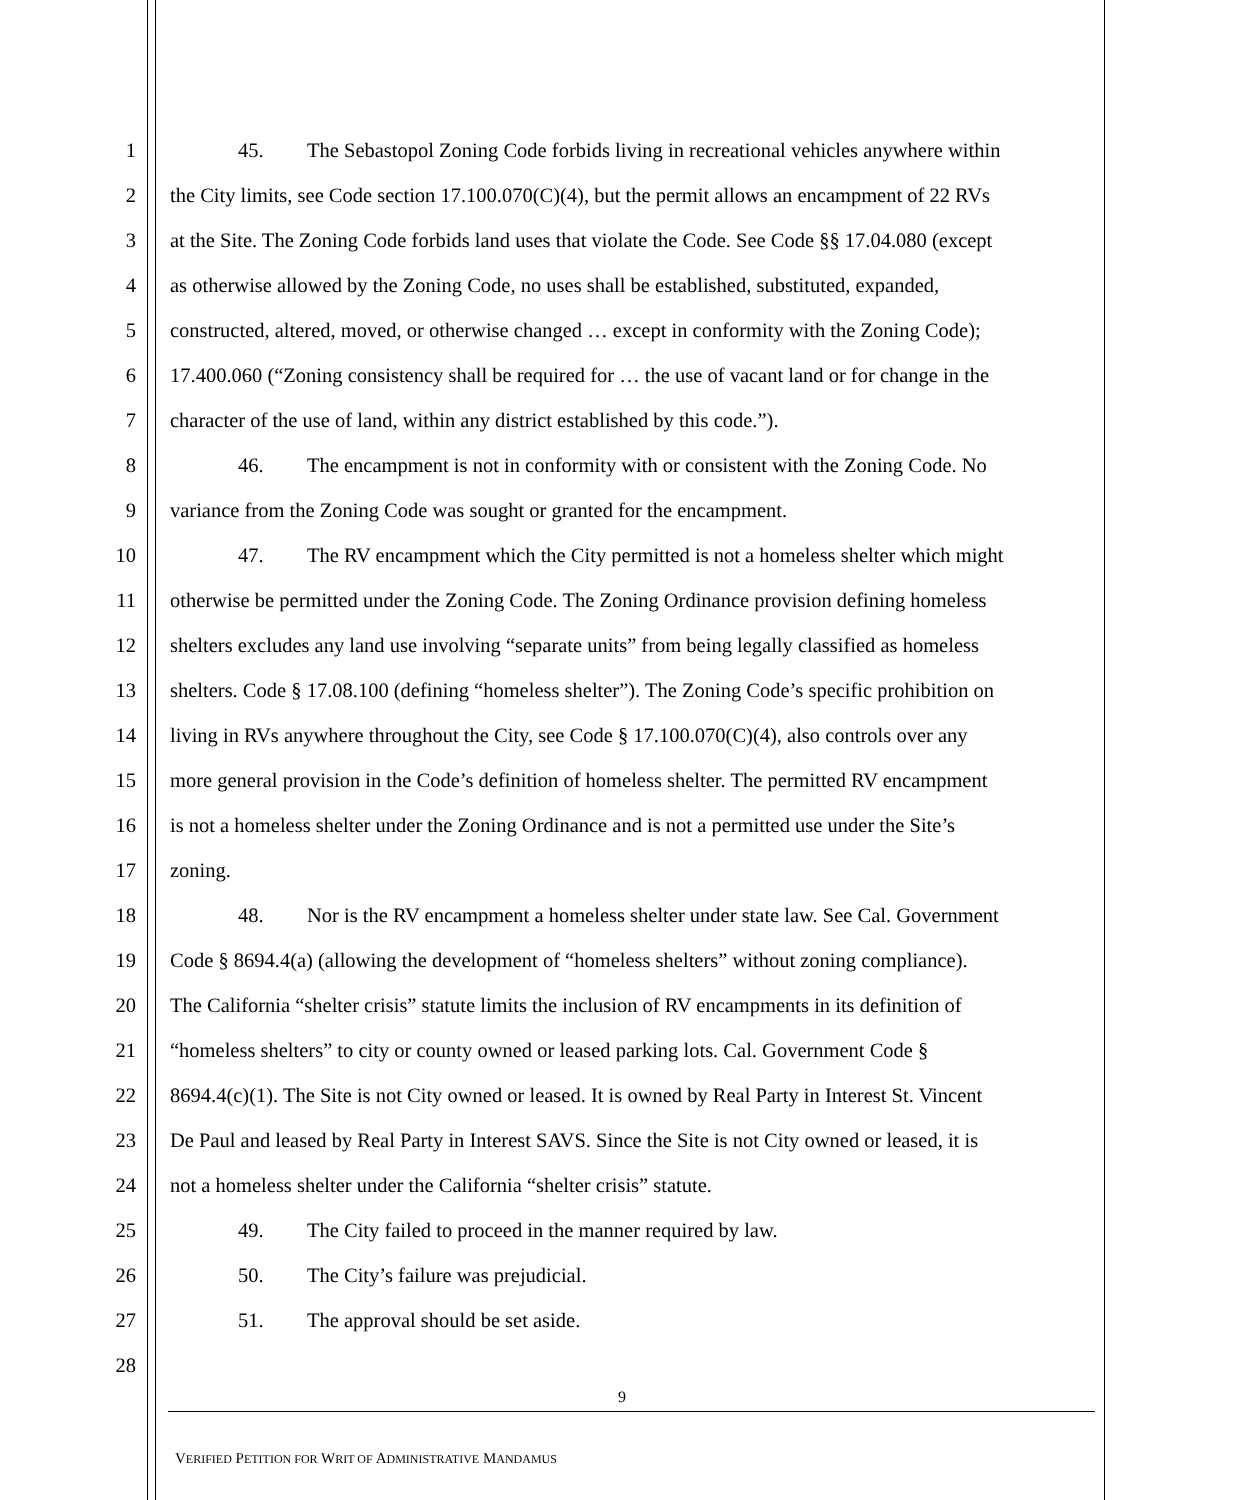1 45. The Sebastopol Zoning Code forbids living in recreational vehicles anywhere within
2 the City limits, see Code section 17.100.070(C)(4), but the permit allows an encampment of 22 RVs
3 at the Site. The Zoning Code forbids land uses that violate the Code. See Code §§ 17.04.080 (except
4 as otherwise allowed by the Zoning Code, no uses shall be established, substituted, expanded,
5 constructed, altered, moved, or otherwise changed … except in conformity with the Zoning Code);
6 17.400.060 (“Zoning consistency shall be required for … the use of vacant land or for change in the
7 character of the use of land, within any district established by this code.”).
8 46. The encampment is not in conformity with or consistent with the Zoning Code. No
9 variance from the Zoning Code was sought or granted for the encampment.
10 47. The RV encampment which the City permitted is not a homeless shelter which might
11 otherwise be permitted under the Zoning Code. The Zoning Ordinance provision defining homeless
12 shelters excludes any land use involving “separate units” from being legally classified as homeless
13 shelters. Code § 17.08.100 (defining “homeless shelter”). The Zoning Code’s specific prohibition on
14 living in RVs anywhere throughout the City, see Code § 17.100.070(C)(4), also controls over any
15 more general provision in the Code’s definition of homeless shelter. The permitted RV encampment
16 is not a homeless shelter under the Zoning Ordinance and is not a permitted use under the Site’s
17 zoning.
18 48. Nor is the RV encampment a homeless shelter under state law. See Cal. Government
19 Code § 8694.4(a) (allowing the development of “homeless shelters” without zoning compliance).
20 The California “shelter crisis” statute limits the inclusion of RV encampments in its definition of
21 “homeless shelters” to city or county owned or leased parking lots. Cal. Government Code §
22 8694.4(c)(1). The Site is not City owned or leased. It is owned by Real Party in Interest St. Vincent
23 De Paul and leased by Real Party in Interest SAVS. Since the Site is not City owned or leased, it is
24 not a homeless shelter under the California “shelter crisis” statute.
25 49. The City failed to proceed in the manner required by law.
26 50. The City’s failure was prejudicial.
27 51. The approval should be set aside.
28
9
VERIFIED PETITION FOR WRIT OF ADMINISTRATIVE MANDAMUS